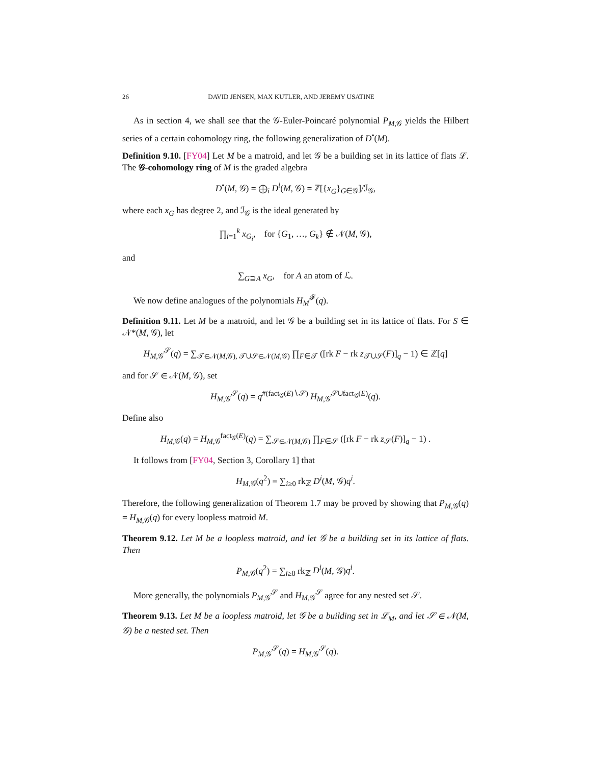26 DAVID JENSEN, MAX KUTLER, AND JEREMY USATINE
As in section 4, we shall see that the 𝒢-Euler-Poincaré polynomial P<sub>M,𝒢</sub> yields the Hilbert series of a certain cohomology ring, the following generalization of D<sup>•</sup>(M).
Definition 9.10. [FY04] Let M be a matroid, and let 𝒢 be a building set in its lattice of flats ℒ. The 𝒢-cohomology ring of M is the graded algebra
D<sup>•</sup>(M, 𝒢) = ⨁<sub>i</sub> D<sup>i</sup>(M, 𝒢) = ℤ[{x<sub>G</sub>}<sub>G∈𝒢</sub>]/ℐ<sub>𝒢</sub>,
where each x<sub>G</sub> has degree 2, and ℐ<sub>𝒢</sub> is the ideal generated by
∏<sub>i=1</sub><sup>k</sup> x<sub>G<sub>i</sub></sub>, for {G<sub>1</sub>, …, G<sub>k</sub>} ∉ 𝒩(M, 𝒢),
and
∑<sub>G⊇A</sub> x<sub>G</sub>, for A an atom of ℒ.
We now define analogues of the polynomials H<sub>M</sub><sup>𝓕</sup>(q).
Definition 9.11. Let M be a matroid, and let 𝒢 be a building set in its lattice of flats. For S ∈ 𝒩*(M, 𝒢), let
H<sub>M,𝒢</sub><sup>𝒮</sup>(q) = ∑<sub>𝒯∈𝒩(M,𝒢), 𝒯∪𝒮∈𝒩(M,𝒢)</sub> ∏<sub>F∈𝒯</sub> ([rk F − rk z<sub>𝒯∪𝒮</sub>(F)]<sub>q</sub> − 1) ∈ ℤ[q]
and for 𝒮 ∈ 𝒩(M, 𝒢), set
H<sub>M,𝒢</sub><sup>𝒮</sup>(q) = q<sup>#(fact<sub>𝒢</sub>(E)∖𝒮)</sup> H<sub>M,𝒢</sub><sup>𝒮∪fact<sub>𝒢</sub>(E)</sup>(q).
Define also
H<sub>M,𝒢</sub>(q) = H<sub>M,𝒢</sub><sup>fact<sub>𝒢</sub>(E)</sup>(q) = ∑<sub>𝒮∈𝒩(M,𝒢)</sub> ∏<sub>F∈𝒮</sub> ([rk F − rk z<sub>𝒮</sub>(F)]<sub>q</sub> − 1) .
It follows from [FY04, Section 3, Corollary 1] that
H<sub>M,𝒢</sub>(q<sup>2</sup>) = ∑<sub>i≥0</sub> rk<sub>ℤ</sub> D<sup>i</sup>(M, 𝒢)q<sup>i</sup>.
Therefore, the following generalization of Theorem 1.7 may be proved by showing that P<sub>M,𝒢</sub>(q) = H<sub>M,𝒢</sub>(q) for every loopless matroid M.
Theorem 9.12. Let M be a loopless matroid, and let 𝒢 be a building set in its lattice of flats. Then
P<sub>M,𝒢</sub>(q<sup>2</sup>) = ∑<sub>i≥0</sub> rk<sub>ℤ</sub> D<sup>i</sup>(M, 𝒢)q<sup>i</sup>.
More generally, the polynomials P<sub>M,𝒢</sub><sup>𝒮</sup> and H<sub>M,𝒢</sub><sup>𝒮</sup> agree for any nested set 𝒮.
Theorem 9.13. Let M be a loopless matroid, let 𝒢 be a building set in ℒ<sub>M</sub>, and let 𝒮 ∈ 𝒩(M, 𝒢) be a nested set. Then
P<sub>M,𝒢</sub><sup>𝒮</sup>(q) = H<sub>M,𝒢</sub><sup>𝒮</sup>(q).